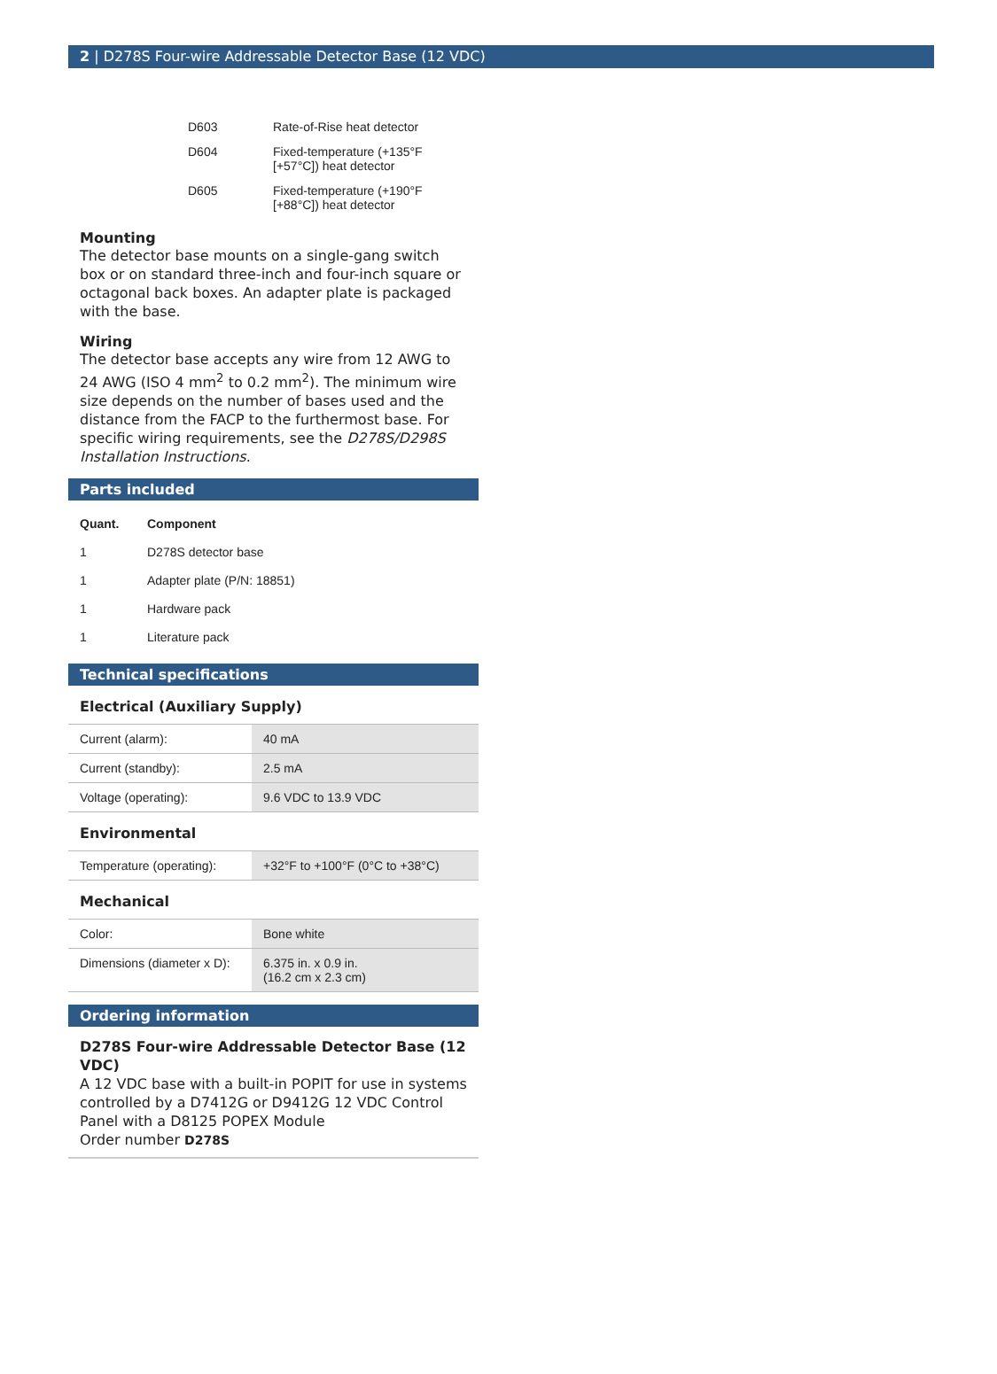2 | D278S Four-wire Addressable Detector Base (12 VDC)
| D603 | Rate-of-Rise heat detector |
| D604 | Fixed-temperature (+135°F [+57°C]) heat detector |
| D605 | Fixed-temperature (+190°F [+88°C]) heat detector |
Mounting
The detector base mounts on a single-gang switch box or on standard three-inch and four-inch square or octagonal back boxes. An adapter plate is packaged with the base.
Wiring
The detector base accepts any wire from 12 AWG to 24 AWG (ISO 4 mm<sup>2</sup> to 0.2 mm<sup>2</sup>). The minimum wire size depends on the number of bases used and the distance from the FACP to the furthermost base. For specific wiring requirements, see the D278S/D298S Installation Instructions.
Parts included
| Quant. | Component |
| --- | --- |
| 1 | D278S detector base |
| 1 | Adapter plate (P/N: 18851) |
| 1 | Hardware pack |
| 1 | Literature pack |
Technical specifications
Electrical (Auxiliary Supply)
| Current (alarm): | 40 mA |
| Current (standby): | 2.5 mA |
| Voltage (operating): | 9.6 VDC to 13.9 VDC |
Environmental
| Temperature (operating): | +32°F to +100°F (0°C to +38°C) |
Mechanical
| Color: | Bone white |
| Dimensions (diameter x D): | 6.375 in. x 0.9 in. (16.2 cm x 2.3 cm) |
Ordering information
D278S Four-wire Addressable Detector Base (12 VDC)
A 12 VDC base with a built-in POPIT for use in systems controlled by a D7412G or D9412G 12 VDC Control Panel with a D8125 POPEX Module
Order number D278S